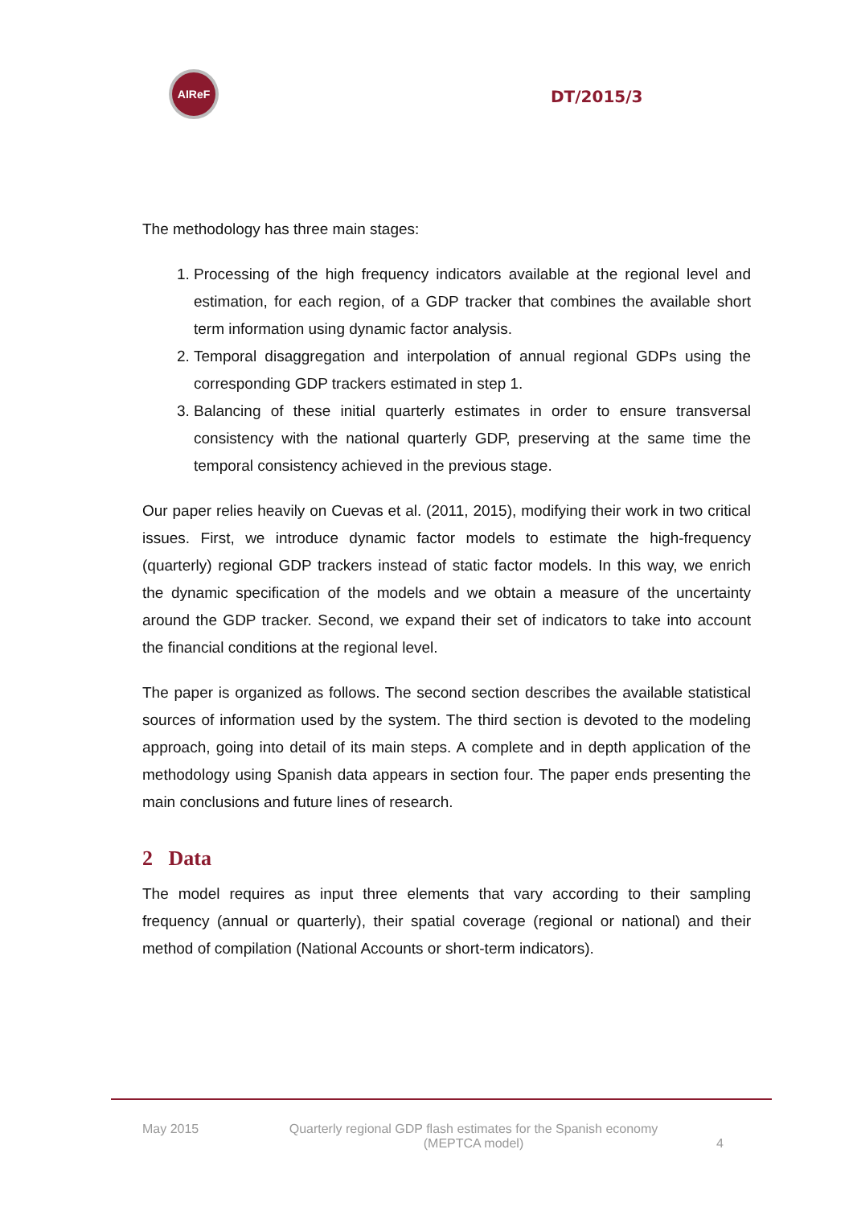AIReF
DT/2015/3
The methodology has three main stages:
1. Processing of the high frequency indicators available at the regional level and estimation, for each region, of a GDP tracker that combines the available short term information using dynamic factor analysis.
2. Temporal disaggregation and interpolation of annual regional GDPs using the corresponding GDP trackers estimated in step 1.
3. Balancing of these initial quarterly estimates in order to ensure transversal consistency with the national quarterly GDP, preserving at the same time the temporal consistency achieved in the previous stage.
Our paper relies heavily on Cuevas et al. (2011, 2015), modifying their work in two critical issues. First, we introduce dynamic factor models to estimate the high-frequency (quarterly) regional GDP trackers instead of static factor models. In this way, we enrich the dynamic specification of the models and we obtain a measure of the uncertainty around the GDP tracker. Second, we expand their set of indicators to take into account the financial conditions at the regional level.
The paper is organized as follows. The second section describes the available statistical sources of information used by the system. The third section is devoted to the modeling approach, going into detail of its main steps. A complete and in depth application of the methodology using Spanish data appears in section four. The paper ends presenting the main conclusions and future lines of research.
2 Data
The model requires as input three elements that vary according to their sampling frequency (annual or quarterly), their spatial coverage (regional or national) and their method of compilation (National Accounts or short-term indicators).
May 2015 Quarterly regional GDP flash estimates for the Spanish economy
(MEPTCA model)
4